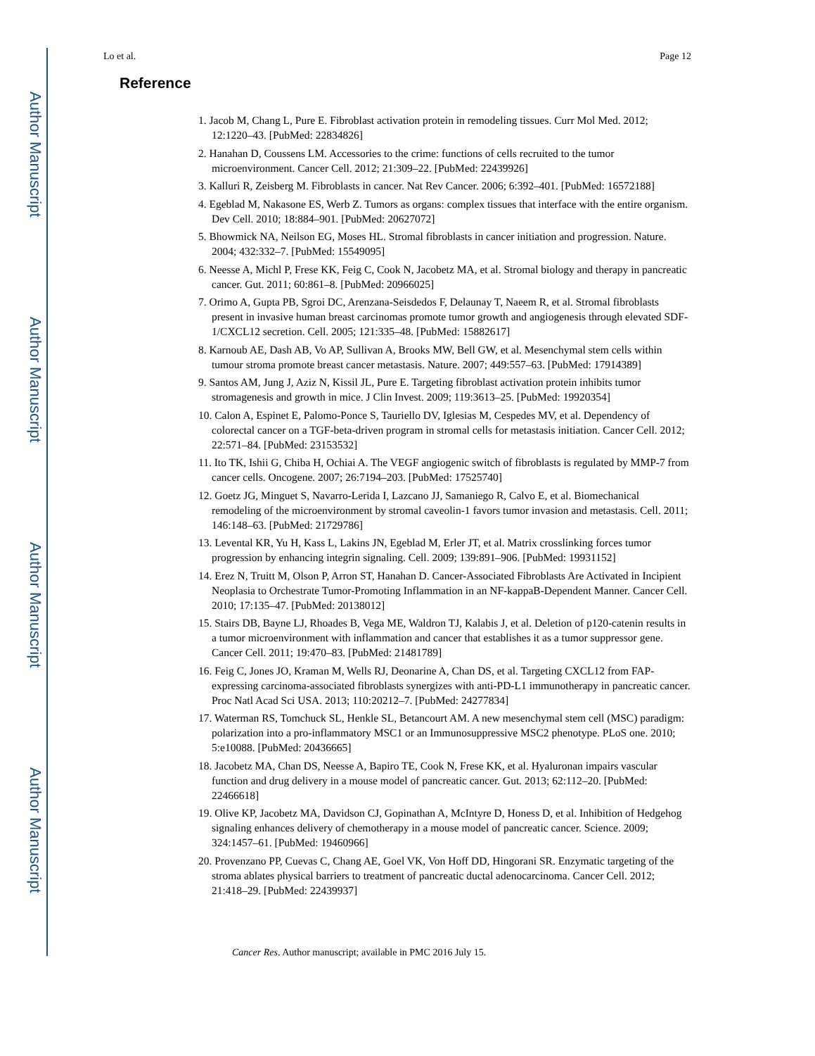Author Manuscript
Author Manuscript
Author Manuscript
Author Manuscript
Lo et al. Page 12
Reference
1. Jacob M, Chang L, Pure E. Fibroblast activation protein in remodeling tissues. Curr Mol Med. 2012; 12:1220–43. [PubMed: 22834826]
2. Hanahan D, Coussens LM. Accessories to the crime: functions of cells recruited to the tumor microenvironment. Cancer Cell. 2012; 21:309–22. [PubMed: 22439926]
3. Kalluri R, Zeisberg M. Fibroblasts in cancer. Nat Rev Cancer. 2006; 6:392–401. [PubMed: 16572188]
4. Egeblad M, Nakasone ES, Werb Z. Tumors as organs: complex tissues that interface with the entire organism. Dev Cell. 2010; 18:884–901. [PubMed: 20627072]
5. Bhowmick NA, Neilson EG, Moses HL. Stromal fibroblasts in cancer initiation and progression. Nature. 2004; 432:332–7. [PubMed: 15549095]
6. Neesse A, Michl P, Frese KK, Feig C, Cook N, Jacobetz MA, et al. Stromal biology and therapy in pancreatic cancer. Gut. 2011; 60:861–8. [PubMed: 20966025]
7. Orimo A, Gupta PB, Sgroi DC, Arenzana-Seisdedos F, Delaunay T, Naeem R, et al. Stromal fibroblasts present in invasive human breast carcinomas promote tumor growth and angiogenesis through elevated SDF-1/CXCL12 secretion. Cell. 2005; 121:335–48. [PubMed: 15882617]
8. Karnoub AE, Dash AB, Vo AP, Sullivan A, Brooks MW, Bell GW, et al. Mesenchymal stem cells within tumour stroma promote breast cancer metastasis. Nature. 2007; 449:557–63. [PubMed: 17914389]
9. Santos AM, Jung J, Aziz N, Kissil JL, Pure E. Targeting fibroblast activation protein inhibits tumor stromagenesis and growth in mice. J Clin Invest. 2009; 119:3613–25. [PubMed: 19920354]
10. Calon A, Espinet E, Palomo-Ponce S, Tauriello DV, Iglesias M, Cespedes MV, et al. Dependency of colorectal cancer on a TGF-beta-driven program in stromal cells for metastasis initiation. Cancer Cell. 2012; 22:571–84. [PubMed: 23153532]
11. Ito TK, Ishii G, Chiba H, Ochiai A. The VEGF angiogenic switch of fibroblasts is regulated by MMP-7 from cancer cells. Oncogene. 2007; 26:7194–203. [PubMed: 17525740]
12. Goetz JG, Minguet S, Navarro-Lerida I, Lazcano JJ, Samaniego R, Calvo E, et al. Biomechanical remodeling of the microenvironment by stromal caveolin-1 favors tumor invasion and metastasis. Cell. 2011; 146:148–63. [PubMed: 21729786]
13. Levental KR, Yu H, Kass L, Lakins JN, Egeblad M, Erler JT, et al. Matrix crosslinking forces tumor progression by enhancing integrin signaling. Cell. 2009; 139:891–906. [PubMed: 19931152]
14. Erez N, Truitt M, Olson P, Arron ST, Hanahan D. Cancer-Associated Fibroblasts Are Activated in Incipient Neoplasia to Orchestrate Tumor-Promoting Inflammation in an NF-kappaB-Dependent Manner. Cancer Cell. 2010; 17:135–47. [PubMed: 20138012]
15. Stairs DB, Bayne LJ, Rhoades B, Vega ME, Waldron TJ, Kalabis J, et al. Deletion of p120-catenin results in a tumor microenvironment with inflammation and cancer that establishes it as a tumor suppressor gene. Cancer Cell. 2011; 19:470–83. [PubMed: 21481789]
16. Feig C, Jones JO, Kraman M, Wells RJ, Deonarine A, Chan DS, et al. Targeting CXCL12 from FAP-expressing carcinoma-associated fibroblasts synergizes with anti-PD-L1 immunotherapy in pancreatic cancer. Proc Natl Acad Sci USA. 2013; 110:20212–7. [PubMed: 24277834]
17. Waterman RS, Tomchuck SL, Henkle SL, Betancourt AM. A new mesenchymal stem cell (MSC) paradigm: polarization into a pro-inflammatory MSC1 or an Immunosuppressive MSC2 phenotype. PLoS one. 2010; 5:e10088. [PubMed: 20436665]
18. Jacobetz MA, Chan DS, Neesse A, Bapiro TE, Cook N, Frese KK, et al. Hyaluronan impairs vascular function and drug delivery in a mouse model of pancreatic cancer. Gut. 2013; 62:112–20. [PubMed: 22466618]
19. Olive KP, Jacobetz MA, Davidson CJ, Gopinathan A, McIntyre D, Honess D, et al. Inhibition of Hedgehog signaling enhances delivery of chemotherapy in a mouse model of pancreatic cancer. Science. 2009; 324:1457–61. [PubMed: 19460966]
20. Provenzano PP, Cuevas C, Chang AE, Goel VK, Von Hoff DD, Hingorani SR. Enzymatic targeting of the stroma ablates physical barriers to treatment of pancreatic ductal adenocarcinoma. Cancer Cell. 2012; 21:418–29. [PubMed: 22439937]
Cancer Res. Author manuscript; available in PMC 2016 July 15.